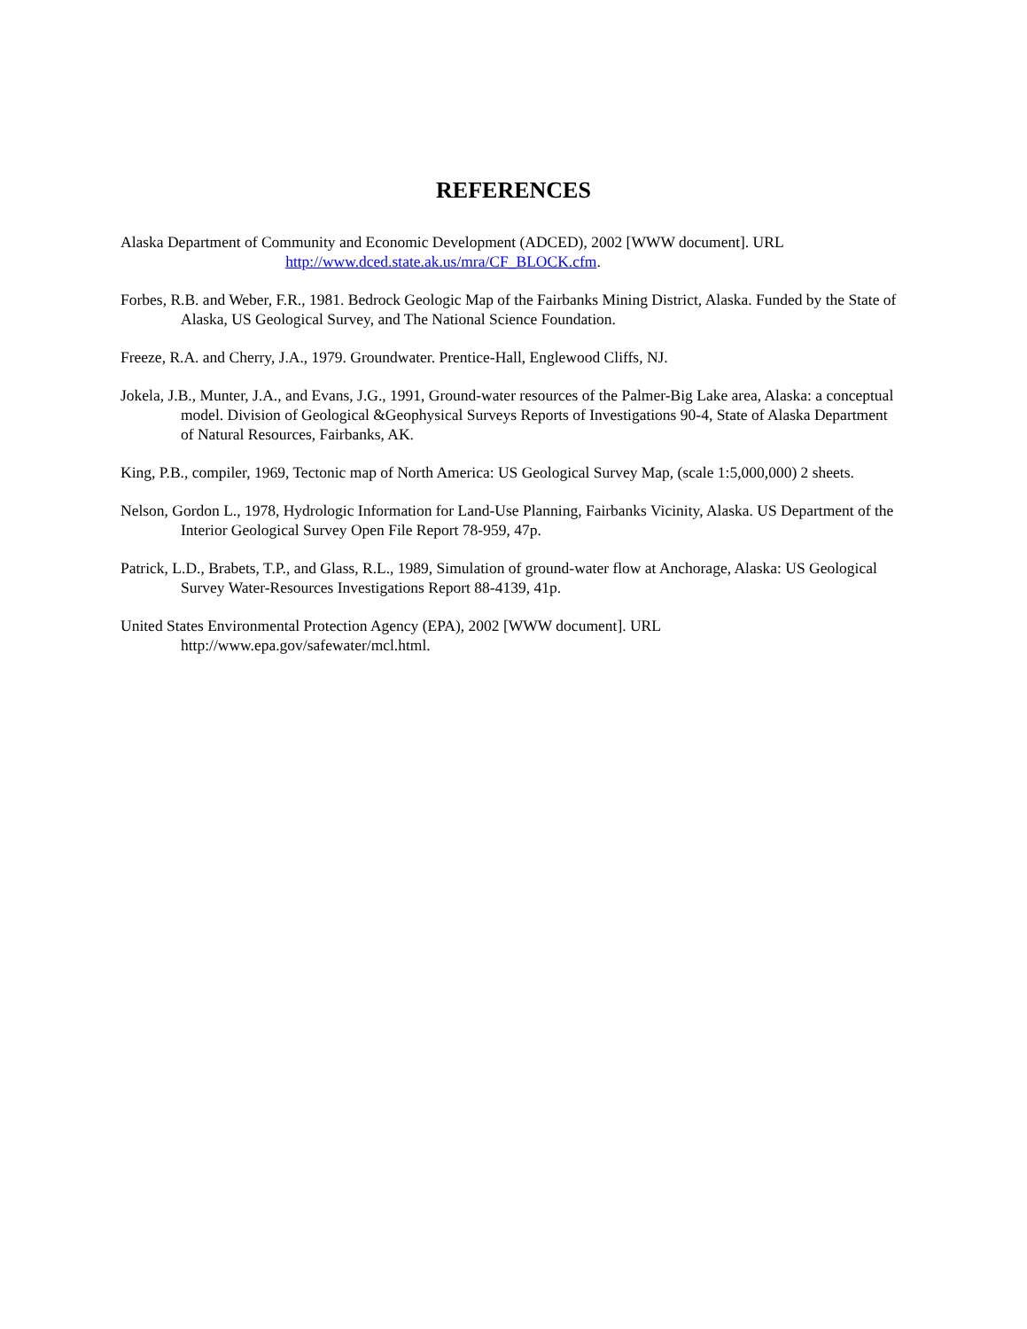REFERENCES
Alaska Department of Community and Economic Development (ADCED), 2002 [WWW document]. URL
http://www.dced.state.ak.us/mra/CF_BLOCK.cfm.
Forbes, R.B. and Weber, F.R., 1981. Bedrock Geologic Map of the Fairbanks Mining District, Alaska. Funded by the State of Alaska, US Geological Survey, and The National Science Foundation.
Freeze, R.A. and Cherry, J.A., 1979. Groundwater. Prentice-Hall, Englewood Cliffs, NJ.
Jokela, J.B., Munter, J.A., and Evans, J.G., 1991, Ground-water resources of the Palmer-Big Lake area, Alaska: a conceptual model. Division of Geological &Geophysical Surveys Reports of Investigations 90-4, State of Alaska Department of Natural Resources, Fairbanks, AK.
King, P.B., compiler, 1969, Tectonic map of North America: US Geological Survey Map, (scale 1:5,000,000) 2 sheets.
Nelson, Gordon L., 1978, Hydrologic Information for Land-Use Planning, Fairbanks Vicinity, Alaska. US Department of the Interior Geological Survey Open File Report 78-959, 47p.
Patrick, L.D., Brabets, T.P., and Glass, R.L., 1989, Simulation of ground-water flow at Anchorage, Alaska: US Geological Survey Water-Resources Investigations Report 88-4139, 41p.
United States Environmental Protection Agency (EPA), 2002 [WWW document]. URL
http://www.epa.gov/safewater/mcl.html.